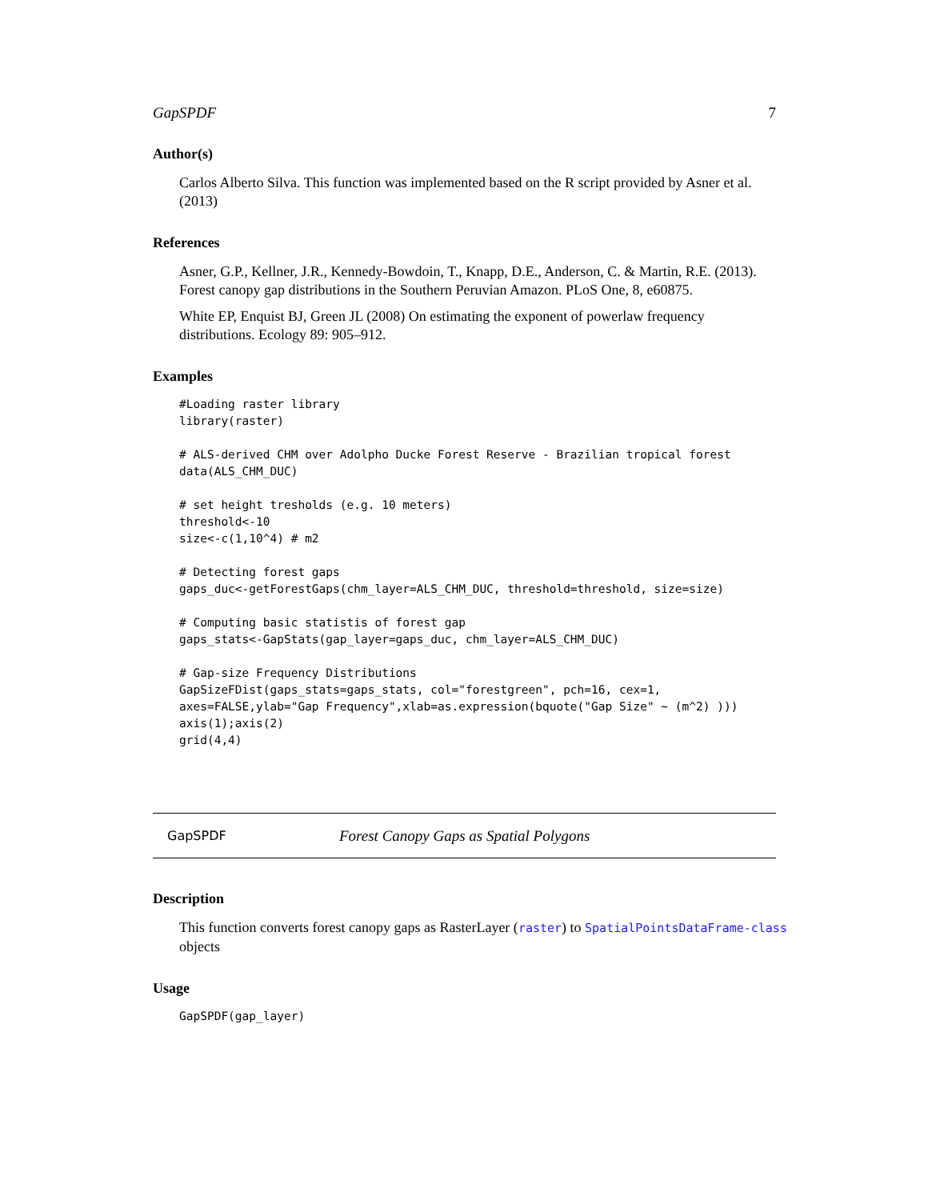GapSPDF 7
Author(s)
Carlos Alberto Silva. This function was implemented based on the R script provided by Asner et al. (2013)
References
Asner, G.P., Kellner, J.R., Kennedy-Bowdoin, T., Knapp, D.E., Anderson, C. & Martin, R.E. (2013). Forest canopy gap distributions in the Southern Peruvian Amazon. PLoS One, 8, e60875.
White EP, Enquist BJ, Green JL (2008) On estimating the exponent of powerlaw frequency distributions. Ecology 89: 905–912.
Examples
#Loading raster library
library(raster)

# ALS-derived CHM over Adolpho Ducke Forest Reserve - Brazilian tropical forest
data(ALS_CHM_DUC)

# set height tresholds (e.g. 10 meters)
threshold<-10
size<-c(1,10^4) # m2

# Detecting forest gaps
gaps_duc<-getForestGaps(chm_layer=ALS_CHM_DUC, threshold=threshold, size=size)

# Computing basic statistis of forest gap
gaps_stats<-GapStats(gap_layer=gaps_duc, chm_layer=ALS_CHM_DUC)

# Gap-size Frequency Distributions
GapSizeFDist(gaps_stats=gaps_stats, col="forestgreen", pch=16, cex=1,
axes=FALSE,ylab="Gap Frequency",xlab=as.expression(bquote("Gap Size" ~ (m^2) )))
axis(1);axis(2)
grid(4,4)
GapSPDF Forest Canopy Gaps as Spatial Polygons
Description
This function converts forest canopy gaps as RasterLayer (raster) to SpatialPointsDataFrame-class objects
Usage
GapSPDF(gap_layer)